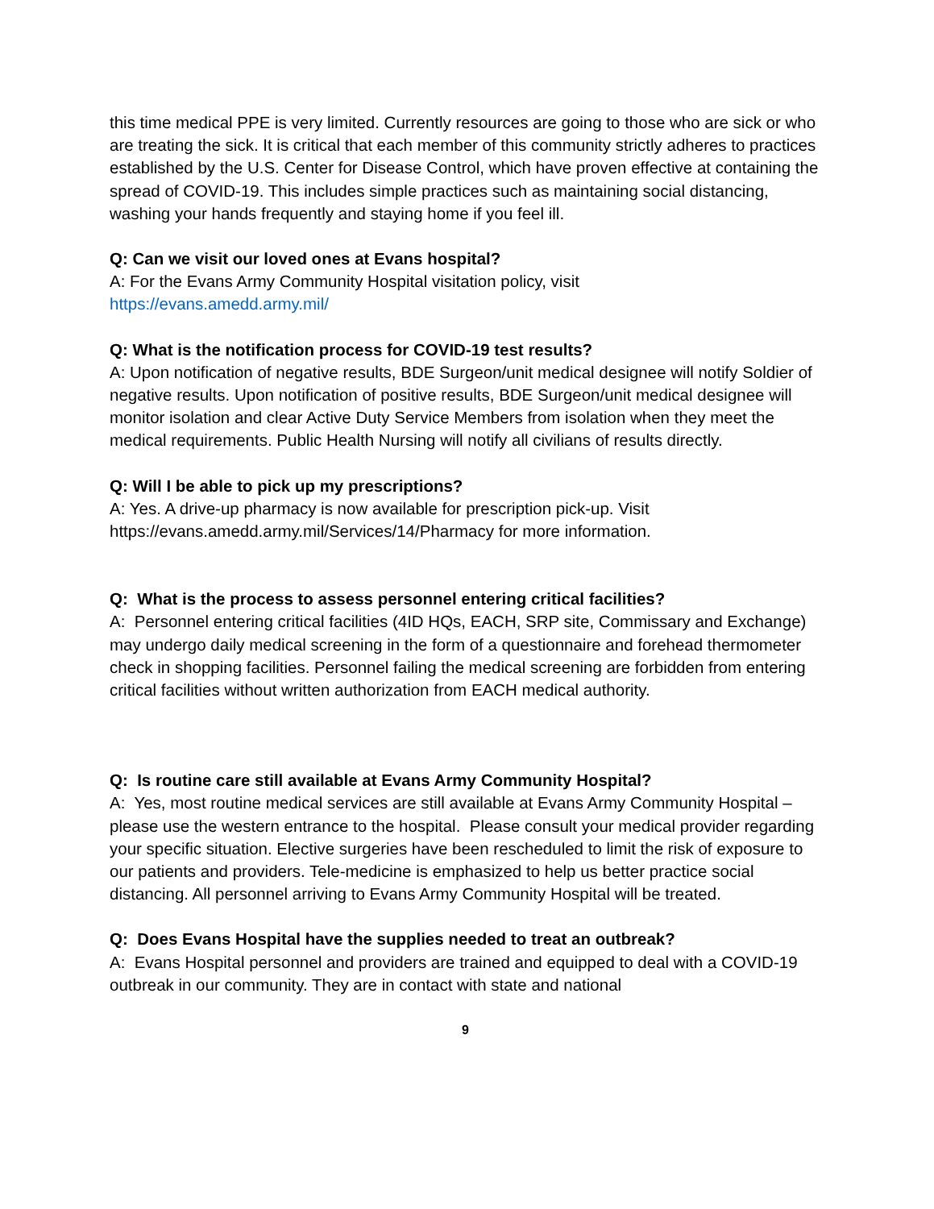this time medical PPE is very limited. Currently resources are going to those who are sick or who are treating the sick. It is critical that each member of this community strictly adheres to practices established by the U.S. Center for Disease Control, which have proven effective at containing the spread of COVID-19. This includes simple practices such as maintaining social distancing, washing your hands frequently and staying home if you feel ill.
Q: Can we visit our loved ones at Evans hospital?
A: For the Evans Army Community Hospital visitation policy, visit
https://evans.amedd.army.mil/
Q: What is the notification process for COVID-19 test results?
A: Upon notification of negative results, BDE Surgeon/unit medical designee will notify Soldier of negative results. Upon notification of positive results, BDE Surgeon/unit medical designee will monitor isolation and clear Active Duty Service Members from isolation when they meet the medical requirements. Public Health Nursing will notify all civilians of results directly.
Q: Will I be able to pick up my prescriptions?
A: Yes. A drive-up pharmacy is now available for prescription pick-up. Visit https://evans.amedd.army.mil/Services/14/Pharmacy for more information.
Q: What is the process to assess personnel entering critical facilities?
A: Personnel entering critical facilities (4ID HQs, EACH, SRP site, Commissary and Exchange) may undergo daily medical screening in the form of a questionnaire and forehead thermometer check in shopping facilities. Personnel failing the medical screening are forbidden from entering critical facilities without written authorization from EACH medical authority.
Q: Is routine care still available at Evans Army Community Hospital?
A: Yes, most routine medical services are still available at Evans Army Community Hospital – please use the western entrance to the hospital. Please consult your medical provider regarding your specific situation. Elective surgeries have been rescheduled to limit the risk of exposure to our patients and providers. Tele-medicine is emphasized to help us better practice social distancing. All personnel arriving to Evans Army Community Hospital will be treated.
Q: Does Evans Hospital have the supplies needed to treat an outbreak?
A: Evans Hospital personnel and providers are trained and equipped to deal with a COVID-19 outbreak in our community. They are in contact with state and national
9